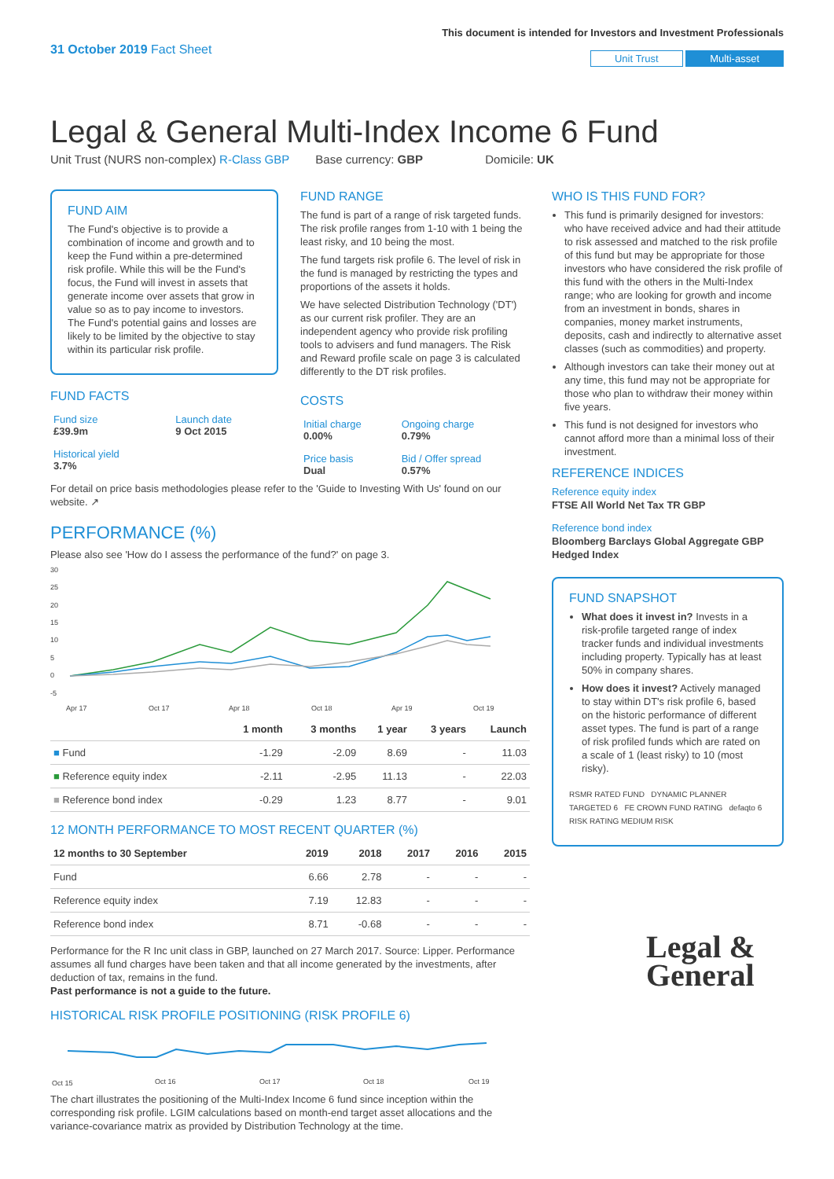31 October 2019 Fact Sheet
This document is intended for Investors and Investment Professionals
Unit Trust Multi-asset
Legal & General Multi-Index Income 6 Fund
Unit Trust (NURS non-complex) R-Class GBP Base currency: GBP Domicile: UK
FUND AIM
The Fund's objective is to provide a combination of income and growth and to keep the Fund within a pre-determined risk profile. While this will be the Fund's focus, the Fund will invest in assets that generate income over assets that grow in value so as to pay income to investors. The Fund's potential gains and losses are likely to be limited by the objective to stay within its particular risk profile.
FUND FACTS
| Fund size £39.9m | Launch date 9 Oct 2015 |
| Historical yield 3.7% | |
FUND RANGE
The fund is part of a range of risk targeted funds. The risk profile ranges from 1-10 with 1 being the least risky, and 10 being the most.
The fund targets risk profile 6. The level of risk in the fund is managed by restricting the types and proportions of the assets it holds.
We have selected Distribution Technology ('DT') as our current risk profiler. They are an independent agency who provide risk profiling tools to advisers and fund managers. The Risk and Reward profile scale on page 3 is calculated differently to the DT risk profiles.
COSTS
| Initial charge 0.00% | Ongoing charge 0.79% |
| Price basis Dual | Bid / Offer spread 0.57% |
For detail on price basis methodologies please refer to the 'Guide to Investing With Us' found on our website. ↗
PERFORMANCE (%)
Please also see 'How do I assess the performance of the fund?' on page 3.
30
25
20
15
10
5
0
-5
Apr 17
Oct 17
Apr 18
Oct 18
Apr 19
Oct 19
| | 1 month | 3 months | 1 year | 3 years | Launch |
| --- | --- | --- | --- | --- | --- |
| ■ Fund | -1.29 | -2.09 | 8.69 | - | 11.03 |
| ■ Reference equity index | -2.11 | -2.95 | 11.13 | - | 22.03 |
| ■ Reference bond index | -0.29 | 1.23 | 8.77 | - | 9.01 |
12 MONTH PERFORMANCE TO MOST RECENT QUARTER (%)
| 12 months to 30 September | 2019 | 2018 | 2017 | 2016 | 2015 |
| --- | --- | --- | --- | --- | --- |
| Fund | 6.66 | 2.78 | - | - | - |
| Reference equity index | 7.19 | 12.83 | - | - | - |
| Reference bond index | 8.71 | -0.68 | - | - | - |
Performance for the R Inc unit class in GBP, launched on 27 March 2017. Source: Lipper. Performance assumes all fund charges have been taken and that all income generated by the investments, after deduction of tax, remains in the fund.
Past performance is not a guide to the future.
HISTORICAL RISK PROFILE POSITIONING (RISK PROFILE 6)
Oct 15
Oct 16
Oct 17
Oct 18
Oct 19
The chart illustrates the positioning of the Multi-Index Income 6 fund since inception within the corresponding risk profile. LGIM calculations based on month-end target asset allocations and the variance-covariance matrix as provided by Distribution Technology at the time.
WHO IS THIS FUND FOR?
This fund is primarily designed for investors: who have received advice and had their attitude to risk assessed and matched to the risk profile of this fund but may be appropriate for those investors who have considered the risk profile of this fund with the others in the Multi-Index range; who are looking for growth and income from an investment in bonds, shares in companies, money market instruments, deposits, cash and indirectly to alternative asset classes (such as commodities) and property.
Although investors can take their money out at any time, this fund may not be appropriate for those who plan to withdraw their money within five years.
This fund is not designed for investors who cannot afford more than a minimal loss of their investment.
REFERENCE INDICES
Reference equity index
FTSE All World Net Tax TR GBP
Reference bond index
Bloomberg Barclays Global Aggregate GBP Hedged Index
FUND SNAPSHOT
What does it invest in? Invests in a risk-profile targeted range of index tracker funds and individual investments including property. Typically has at least 50% in company shares.
How does it invest? Actively managed to stay within DT's risk profile 6, based on the historic performance of different asset types. The fund is part of a range of risk profiled funds which are rated on a scale of 1 (least risky) to 10 (most risky).
RSMR RATED FUND DYNAMIC PLANNER TARGETED 6 FE CROWN FUND RATING defaqto 6 RISK RATING MEDIUM RISK
Legal &
General